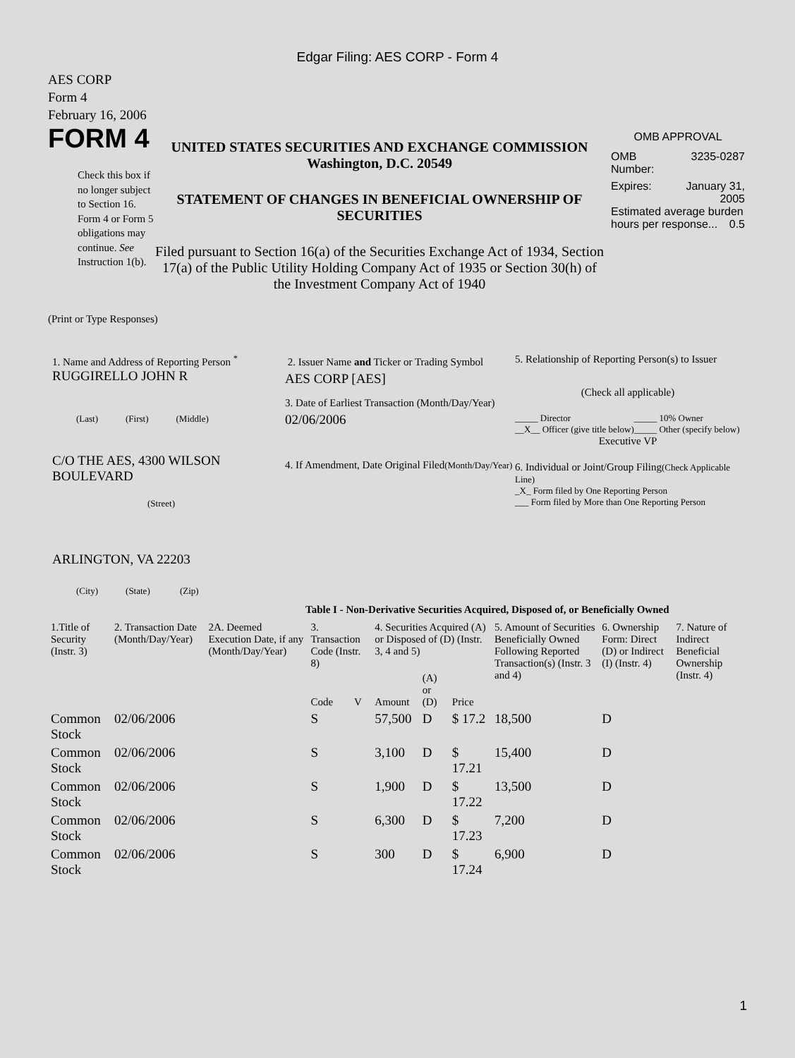Edgar Filing: AES CORP - Form 4
AES CORP
Form 4
February 16, 2006
FORM 4
Check this box if no longer subject to Section 16. Form 4 or Form 5 obligations may continue. See Instruction 1(b).
UNITED STATES SECURITIES AND EXCHANGE COMMISSION
Washington, D.C. 20549
STATEMENT OF CHANGES IN BENEFICIAL OWNERSHIP OF SECURITIES
Filed pursuant to Section 16(a) of the Securities Exchange Act of 1934, Section 17(a) of the Public Utility Holding Company Act of 1935 or Section 30(h) of the Investment Company Act of 1940
OMB APPROVAL
OMB
Number: 3235-0287
Expires: January 31,
2005
Estimated average burden hours per response... 0.5
(Print or Type Responses)
1. Name and Address of Reporting Person <sup>*</sup>
RUGGIRELLO JOHN R
(Last) (First) (Middle)
C/O THE AES, 4300 WILSON BOULEVARD
(Street)
ARLINGTON, VA 22203
(City) (State) (Zip)
2. Issuer Name and Ticker or Trading Symbol
AES CORP [AES]
3. Date of Earliest Transaction (Month/Day/Year)
02/06/2006
4. If Amendment, Date Original Filed(Month/Day/Year)
5. Relationship of Reporting Person(s) to Issuer
(Check all applicable)
| _____ Director | _____ 10% Owner |
| __X__ Officer (give title below) | _____ Other (specify below) |
Executive VP
6. Individual or Joint/Group Filing(Check Applicable Line)
_X_ Form filed by One Reporting Person
___ Form filed by More than One Reporting Person
Table I - Non-Derivative Securities Acquired, Disposed of, or Beneficially Owned
| 1.Title of Security (Instr. 3) | 2. Transaction Date (Month/Day/Year) | 2A. Deemed Execution Date, if any (Month/Day/Year) | 3. Transaction Code (Instr. 8) | | 4. Securities Acquired (A) or Disposed of (D) (Instr. 3, 4 and 5) | | | 5. Amount of Securities Beneficially Owned Following Reported Transaction(s) (Instr. 3 and 4) | 6. Ownership Form: Direct (D) or Indirect (I) (Instr. 4) | 7. Nature of Indirect Beneficial Ownership (Instr. 4) |
| --- | --- | --- | --- | --- | --- | --- | --- | --- | --- | --- |
| | | | Code | V | Amount | (A) or (D) | Price | | | |
| Common Stock | 02/06/2006 | | S | | 57,500 | D | $ 17.2 | 18,500 | D | |
| Common Stock | 02/06/2006 | | S | | 3,100 | D | $ 17.21 | 15,400 | D | |
| Common Stock | 02/06/2006 | | S | | 1,900 | D | $ 17.22 | 13,500 | D | |
| Common Stock | 02/06/2006 | | S | | 6,300 | D | $ 17.23 | 7,200 | D | |
| Common Stock | 02/06/2006 | | S | | 300 | D | $ 17.24 | 6,900 | D | |
1